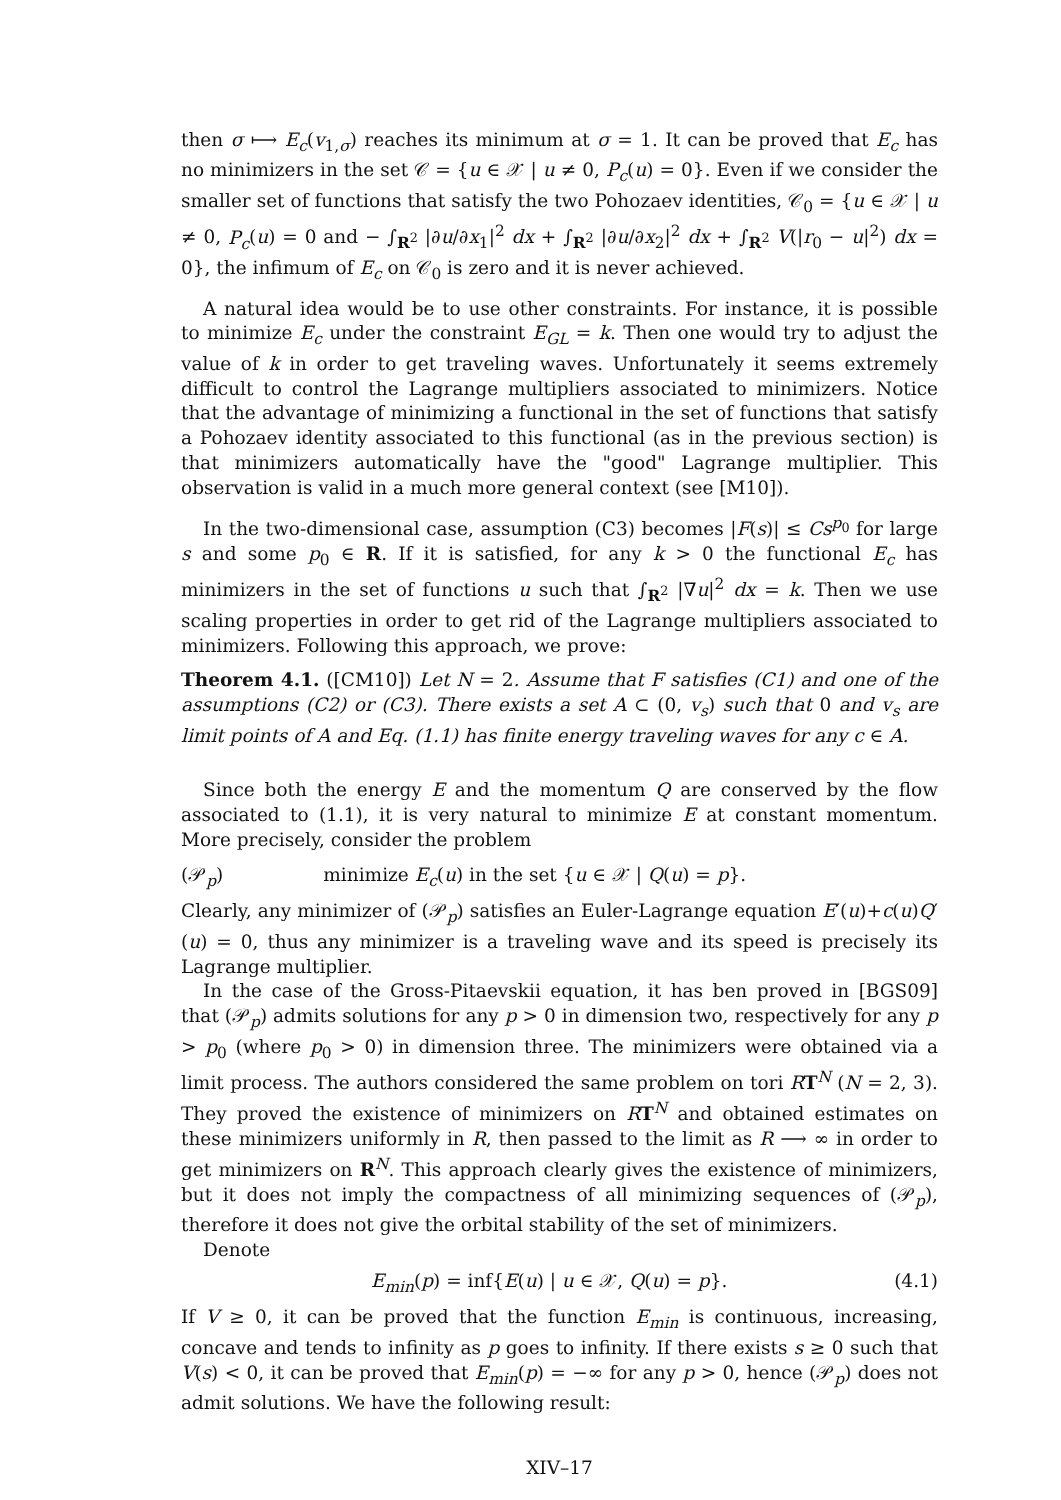then σ ⟼ E<sub>c</sub>(v<sub>1,σ</sub>) reaches its minimum at σ = 1. It can be proved that E<sub>c</sub> has no minimizers in the set 𝒞 = {u ∈ 𝒳 | u ≠ 0, P<sub>c</sub>(u) = 0}. Even if we consider the smaller set of functions that satisfy the two Pohozaev identities, 𝒞<sub>0</sub> = {u ∈ 𝒳 | u ≠ 0, P<sub>c</sub>(u) = 0 and − ∫<sub>R<sup>2</sup></sub> |∂u/∂x<sub>1</sub>|<sup>2</sup> dx + ∫<sub>R<sup>2</sup></sub> |∂u/∂x<sub>2</sub>|<sup>2</sup> dx + ∫<sub>R<sup>2</sup></sub> V(|r<sub>0</sub> − u|<sup>2</sup>) dx = 0}, the infimum of E<sub>c</sub> on 𝒞<sub>0</sub> is zero and it is never achieved.
A natural idea would be to use other constraints. For instance, it is possible to minimize E<sub>c</sub> under the constraint E<sub>GL</sub> = k. Then one would try to adjust the value of k in order to get traveling waves. Unfortunately it seems extremely difficult to control the Lagrange multipliers associated to minimizers. Notice that the advantage of minimizing a functional in the set of functions that satisfy a Pohozaev identity associated to this functional (as in the previous section) is that minimizers automatically have the "good" Lagrange multiplier. This observation is valid in a much more general context (see [M10]).
In the two-dimensional case, assumption (C3) becomes |F(s)| ≤ Cs<sup>p<sub>0</sub></sup> for large s and some p<sub>0</sub> ∈ R. If it is satisfied, for any k > 0 the functional E<sub>c</sub> has minimizers in the set of functions u such that ∫<sub>R<sup>2</sup></sub> |∇u|<sup>2</sup> dx = k. Then we use scaling properties in order to get rid of the Lagrange multipliers associated to minimizers. Following this approach, we prove:
Theorem 4.1. ([CM10]) Let N = 2. Assume that F satisfies (C1) and one of the assumptions (C2) or (C3). There exists a set A ⊂ (0, v<sub>s</sub>) such that 0 and v<sub>s</sub> are limit points of A and Eq. (1.1) has finite energy traveling waves for any c ∈ A.
Since both the energy E and the momentum Q are conserved by the flow associated to (1.1), it is very natural to minimize E at constant momentum. More precisely, consider the problem
(𝒫<sub>p</sub>) minimize E<sub>c</sub>(u) in the set {u ∈ 𝒳 | Q(u) = p}.
Clearly, any minimizer of (𝒫<sub>p</sub>) satisfies an Euler-Lagrange equation E′(u)+c(u)Q′(u) = 0, thus any minimizer is a traveling wave and its speed is precisely its Lagrange multiplier.
In the case of the Gross-Pitaevskii equation, it has ben proved in [BGS09] that (𝒫<sub>p</sub>) admits solutions for any p > 0 in dimension two, respectively for any p > p<sub>0</sub> (where p<sub>0</sub> > 0) in dimension three. The minimizers were obtained via a limit process. The authors considered the same problem on tori RT<sup>N</sup> (N = 2, 3). They proved the existence of minimizers on RT<sup>N</sup> and obtained estimates on these minimizers uniformly in R, then passed to the limit as R ⟶ ∞ in order to get minimizers on R<sup>N</sup>. This approach clearly gives the existence of minimizers, but it does not imply the compactness of all minimizing sequences of (𝒫<sub>p</sub>), therefore it does not give the orbital stability of the set of minimizers.
Denote
E<sub>min</sub>(p) = inf{E(u) | u ∈ 𝒳, Q(u) = p}. (4.1)
If V ≥ 0, it can be proved that the function E<sub>min</sub> is continuous, increasing, concave and tends to infinity as p goes to infinity. If there exists s ≥ 0 such that V(s) < 0, it can be proved that E<sub>min</sub>(p) = −∞ for any p > 0, hence (𝒫<sub>p</sub>) does not admit solutions. We have the following result:
XIV–17